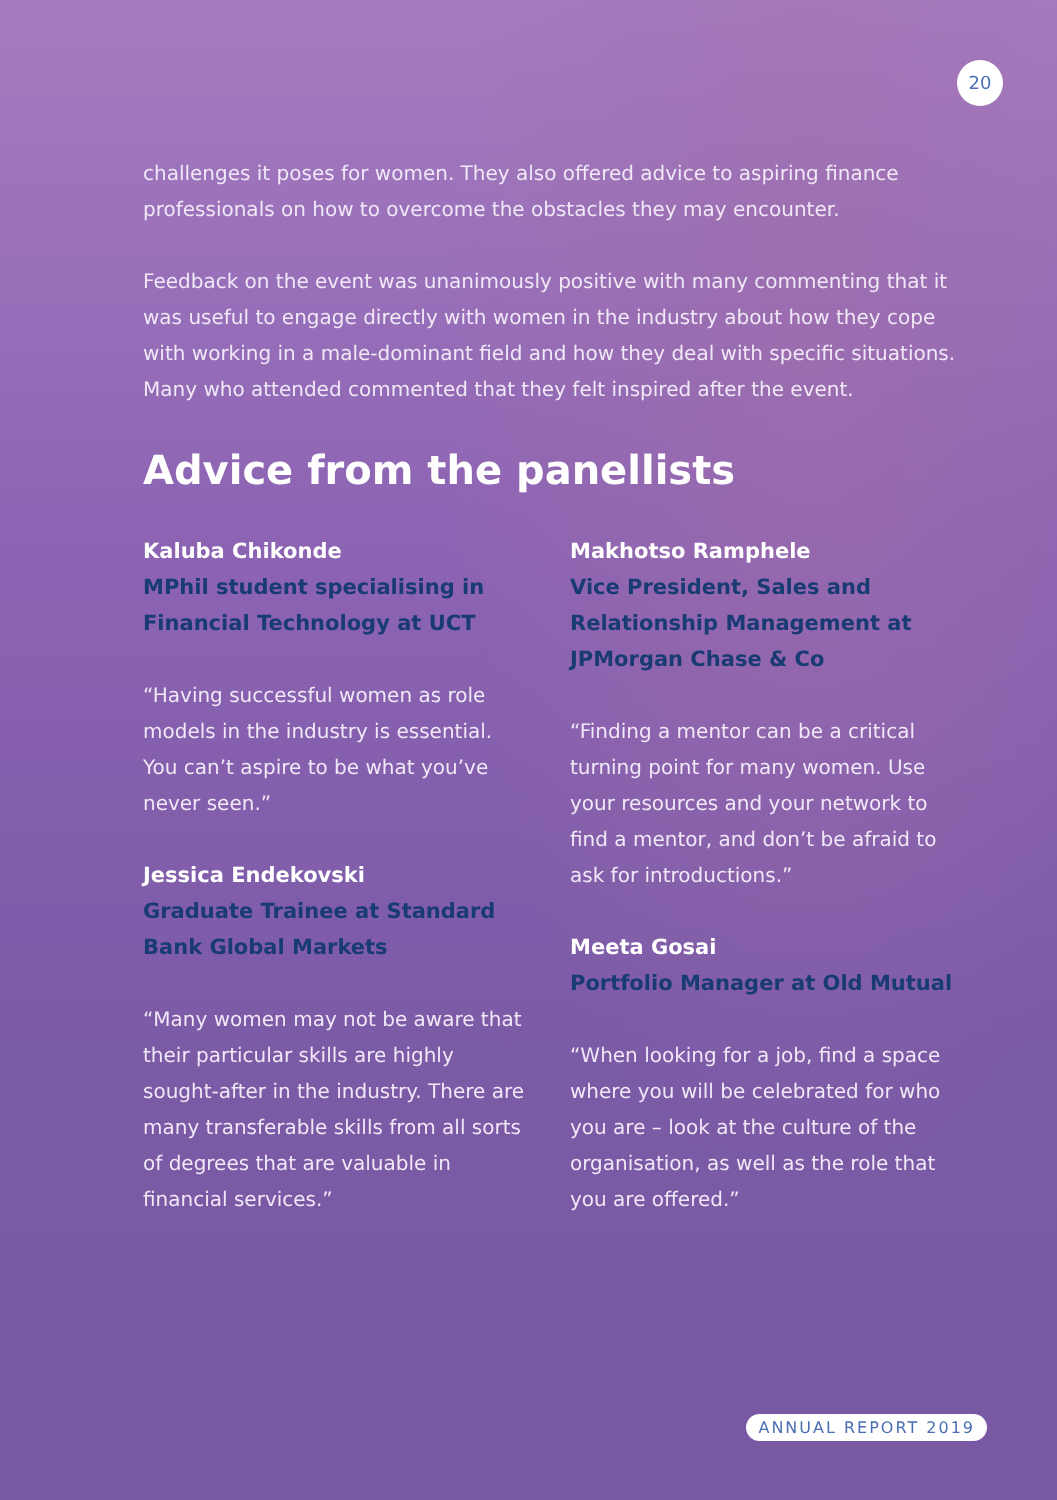20
challenges it poses for women. They also offered advice to aspiring finance professionals on how to overcome the obstacles they may encounter.
Feedback on the event was unanimously positive with many commenting that it was useful to engage directly with women in the industry about how they cope with working in a male-dominant field and how they deal with specific situations. Many who attended commented that they felt inspired after the event.
Advice from the panellists
Kaluba Chikonde
MPhil student specialising in Financial Technology at UCT
“Having successful women as role models in the industry is essential. You can’t aspire to be what you’ve never seen.”
Jessica Endekovski
Graduate Trainee at Standard Bank Global Markets
“Many women may not be aware that their particular skills are highly sought-after in the industry. There are many transferable skills from all sorts of degrees that are valuable in financial services.”
Makhotso Ramphele
Vice President, Sales and Relationship Management at JPMorgan Chase & Co
“Finding a mentor can be a critical turning point for many women. Use your resources and your network to find a mentor, and don’t be afraid to ask for introductions.”
Meeta Gosai
Portfolio Manager at Old Mutual
“When looking for a job, find a space where you will be celebrated for who you are – look at the culture of the organisation, as well as the role that you are offered.”
ANNUAL REPORT 2019